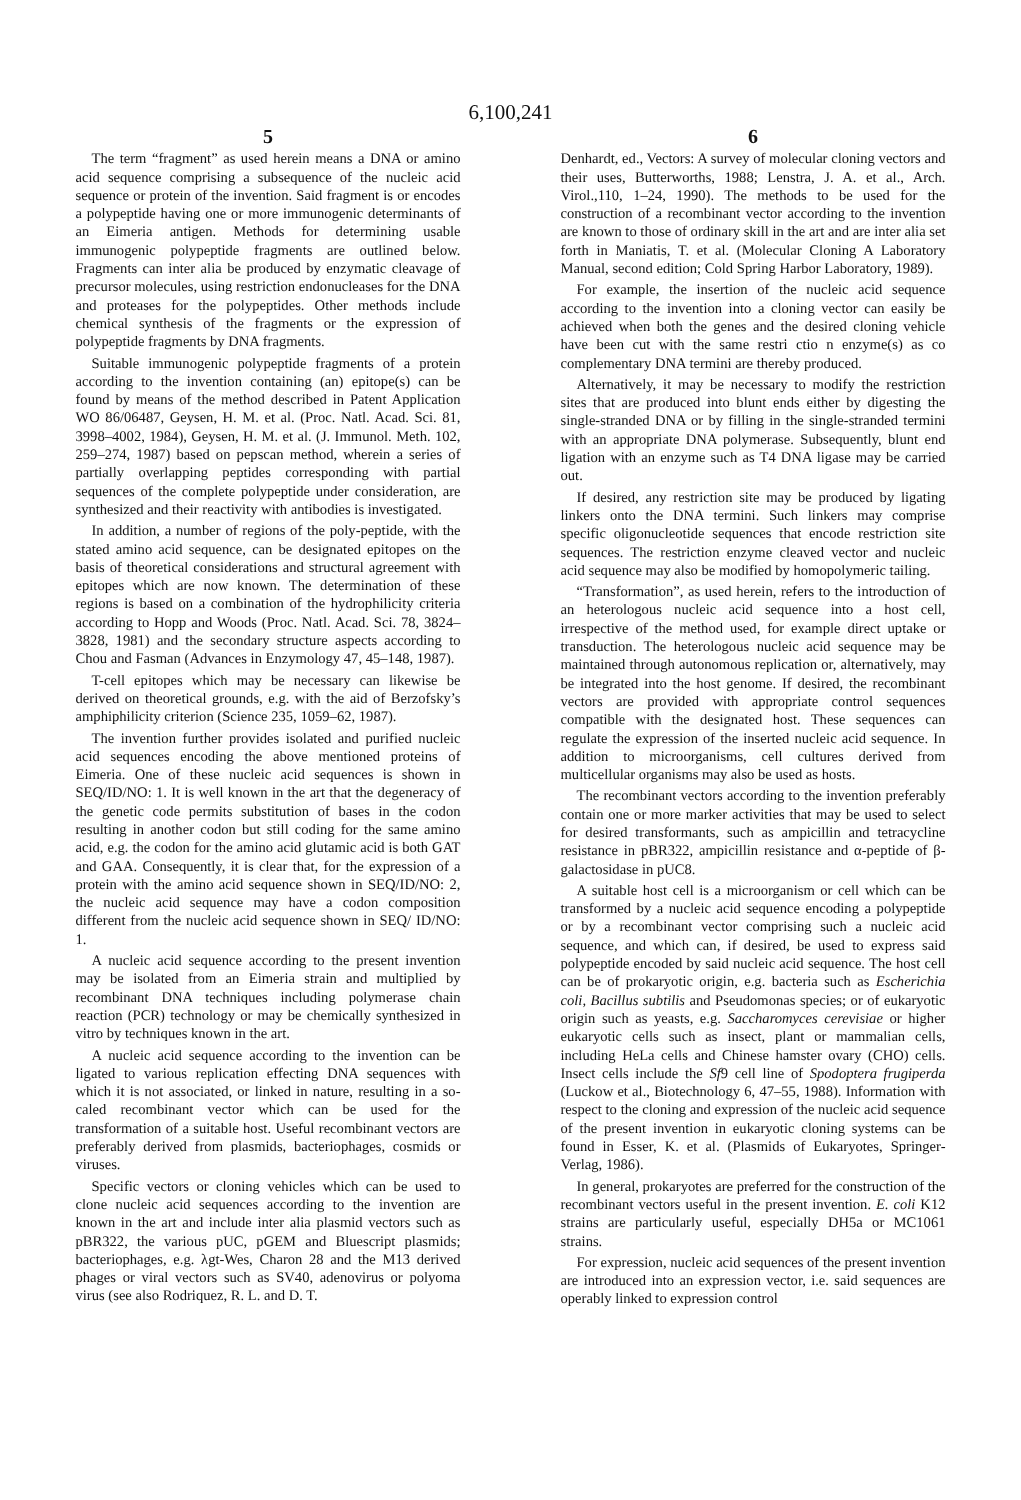6,100,241
5
The term “fragment” as used herein means a DNA or amino acid sequence comprising a subsequence of the nucleic acid sequence or protein of the invention. Said fragment is or encodes a polypeptide having one or more immunogenic determinants of an Eimeria antigen. Methods for determining usable immunogenic polypeptide fragments are outlined below. Fragments can inter alia be produced by enzymatic cleavage of precursor molecules, using restriction endonucleases for the DNA and proteases for the polypeptides. Other methods include chemical synthesis of the fragments or the expression of polypeptide fragments by DNA fragments.
Suitable immunogenic polypeptide fragments of a protein according to the invention containing (an) epitope(s) can be found by means of the method described in Patent Application WO 86/06487, Geysen, H. M. et al. (Proc. Natl. Acad. Sci. 81, 3998–4002, 1984), Geysen, H. M. et al. (J. Immunol. Meth. 102, 259–274, 1987) based on pepscan method, wherein a series of partially overlapping peptides corresponding with partial sequences of the complete polypeptide under consideration, are synthesized and their reactivity with antibodies is investigated.
In addition, a number of regions of the poly-peptide, with the stated amino acid sequence, can be designated epitopes on the basis of theoretical considerations and structural agreement with epitopes which are now known. The determination of these regions is based on a combination of the hydrophilicity criteria according to Hopp and Woods (Proc. Natl. Acad. Sci. 78, 3824–3828, 1981) and the secondary structure aspects according to Chou and Fasman (Advances in Enzymology 47, 45–148, 1987).
T-cell epitopes which may be necessary can likewise be derived on theoretical grounds, e.g. with the aid of Berzofsky’s amphiphilicity criterion (Science 235, 1059–62, 1987).
The invention further provides isolated and purified nucleic acid sequences encoding the above mentioned proteins of Eimeria. One of these nucleic acid sequences is shown in SEQ/ID/NO: 1. It is well known in the art that the degeneracy of the genetic code permits substitution of bases in the codon resulting in another codon but still coding for the same amino acid, e.g. the codon for the amino acid glutamic acid is both GAT and GAA. Consequently, it is clear that, for the expression of a protein with the amino acid sequence shown in SEQ/ID/NO: 2, the nucleic acid sequence may have a codon composition different from the nucleic acid sequence shown in SEQ/ ID/NO: 1.
A nucleic acid sequence according to the present invention may be isolated from an Eimeria strain and multiplied by recombinant DNA techniques including polymerase chain reaction (PCR) technology or may be chemically synthesized in vitro by techniques known in the art.
A nucleic acid sequence according to the invention can be ligated to various replication effecting DNA sequences with which it is not associated, or linked in nature, resulting in a so-caled recombinant vector which can be used for the transformation of a suitable host. Useful recombinant vectors are preferably derived from plasmids, bacteriophages, cosmids or viruses.
Specific vectors or cloning vehicles which can be used to clone nucleic acid sequences according to the invention are known in the art and include inter alia plasmid vectors such as pBR322, the various pUC, pGEM and Bluescript plasmids; bacteriophages, e.g. λgt-Wes, Charon 28 and the M13 derived phages or viral vectors such as SV40, adenovirus or polyoma virus (see also Rodriquez, R. L. and D. T.
6
Denhardt, ed., Vectors: A survey of molecular cloning vectors and their uses, Butterworths, 1988; Lenstra, J. A. et al., Arch. Virol.,110, 1–24, 1990). The methods to be used for the construction of a recombinant vector according to the invention are known to those of ordinary skill in the art and are inter alia set forth in Maniatis, T. et al. (Molecular Cloning A Laboratory Manual, second edition; Cold Spring Harbor Laboratory, 1989).
For example, the insertion of the nucleic acid sequence according to the invention into a cloning vector can easily be achieved when both the genes and the desired cloning vehicle have been cut with the same restri ctio n enzyme(s) as co complementary DNA termini are thereby produced.
Alternatively, it may be necessary to modify the restriction sites that are produced into blunt ends either by digesting the single-stranded DNA or by filling in the single-stranded termini with an appropriate DNA polymerase. Subsequently, blunt end ligation with an enzyme such as T4 DNA ligase may be carried out.
If desired, any restriction site may be produced by ligating linkers onto the DNA termini. Such linkers may comprise specific oligonucleotide sequences that encode restriction site sequences. The restriction enzyme cleaved vector and nucleic acid sequence may also be modified by homopolymeric tailing.
“Transformation”, as used herein, refers to the introduction of an heterologous nucleic acid sequence into a host cell, irrespective of the method used, for example direct uptake or transduction. The heterologous nucleic acid sequence may be maintained through autonomous replication or, alternatively, may be integrated into the host genome. If desired, the recombinant vectors are provided with appropriate control sequences compatible with the designated host. These sequences can regulate the expression of the inserted nucleic acid sequence. In addition to microorganisms, cell cultures derived from multicellular organisms may also be used as hosts.
The recombinant vectors according to the invention preferably contain one or more marker activities that may be used to select for desired transformants, such as ampicillin and tetracycline resistance in pBR322, ampicillin resistance and α-peptide of β-galactosidase in pUC8.
A suitable host cell is a microorganism or cell which can be transformed by a nucleic acid sequence encoding a polypeptide or by a recombinant vector comprising such a nucleic acid sequence, and which can, if desired, be used to express said polypeptide encoded by said nucleic acid sequence. The host cell can be of prokaryotic origin, e.g. bacteria such as Escherichia coli, Bacillus subtilis and Pseudomonas species; or of eukaryotic origin such as yeasts, e.g. Saccharomyces cerevisiae or higher eukaryotic cells such as insect, plant or mammalian cells, including HeLa cells and Chinese hamster ovary (CHO) cells. Insect cells include the Sf9 cell line of Spodoptera frugiperda (Luckow et al., Biotechnology 6, 47–55, 1988). Information with respect to the cloning and expression of the nucleic acid sequence of the present invention in eukaryotic cloning systems can be found in Esser, K. et al. (Plasmids of Eukaryotes, Springer-Verlag, 1986).
In general, prokaryotes are preferred for the construction of the recombinant vectors useful in the present invention. E. coli K12 strains are particularly useful, especially DH5a or MC1061 strains.
For expression, nucleic acid sequences of the present invention are introduced into an expression vector, i.e. said sequences are operably linked to expression control